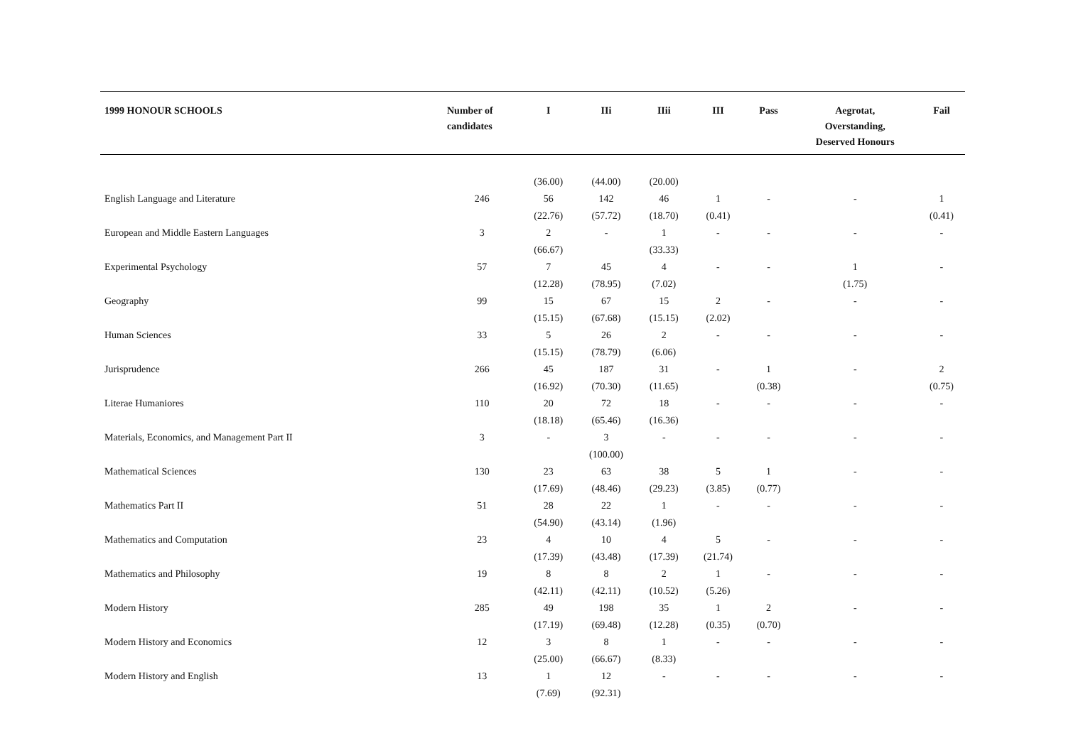| 1999 HONOUR SCHOOLS | Number of candidates | I | IIi | IIii | III | Pass | Aegrotat, Overstanding, Deserved Honours | Fail |
| --- | --- | --- | --- | --- | --- | --- | --- | --- |
| | | (36.00) | (44.00) | (20.00) | | | | |
| English Language and Literature | 246 | 56 | 142 | 46 | 1 | - | - | 1 |
| | | (22.76) | (57.72) | (18.70) | (0.41) | | | (0.41) |
| European and Middle Eastern Languages | 3 | 2 | - | 1 | - | - | - | - |
| | | (66.67) | | (33.33) | | | | |
| Experimental Psychology | 57 | 7 | 45 | 4 | - | - | 1 | - |
| | | (12.28) | (78.95) | (7.02) | | | (1.75) | |
| Geography | 99 | 15 | 67 | 15 | 2 | - | - | - |
| | | (15.15) | (67.68) | (15.15) | (2.02) | | | |
| Human Sciences | 33 | 5 | 26 | 2 | - | - | - | - |
| | | (15.15) | (78.79) | (6.06) | | | | |
| Jurisprudence | 266 | 45 | 187 | 31 | - | 1 | - | 2 |
| | | (16.92) | (70.30) | (11.65) | | (0.38) | | (0.75) |
| Literae Humaniores | 110 | 20 | 72 | 18 | - | - | - | - |
| | | (18.18) | (65.46) | (16.36) | | | | |
| Materials, Economics, and Management Part II | 3 | - | 3 | - | - | - | - | - |
| | | | (100.00) | | | | | |
| Mathematical Sciences | 130 | 23 | 63 | 38 | 5 | 1 | - | - |
| | | (17.69) | (48.46) | (29.23) | (3.85) | (0.77) | | |
| Mathematics Part II | 51 | 28 | 22 | 1 | - | - | - | - |
| | | (54.90) | (43.14) | (1.96) | | | | |
| Mathematics and Computation | 23 | 4 | 10 | 4 | 5 | - | - | - |
| | | (17.39) | (43.48) | (17.39) | (21.74) | | | |
| Mathematics and Philosophy | 19 | 8 | 8 | 2 | 1 | - | - | - |
| | | (42.11) | (42.11) | (10.52) | (5.26) | | | |
| Modern History | 285 | 49 | 198 | 35 | 1 | 2 | - | - |
| | | (17.19) | (69.48) | (12.28) | (0.35) | (0.70) | | |
| Modern History and Economics | 12 | 3 | 8 | 1 | - | - | - | - |
| | | (25.00) | (66.67) | (8.33) | | | | |
| Modern History and English | 13 | 1 | 12 | - | - | - | - | - |
| | | (7.69) | (92.31) | | | | | |